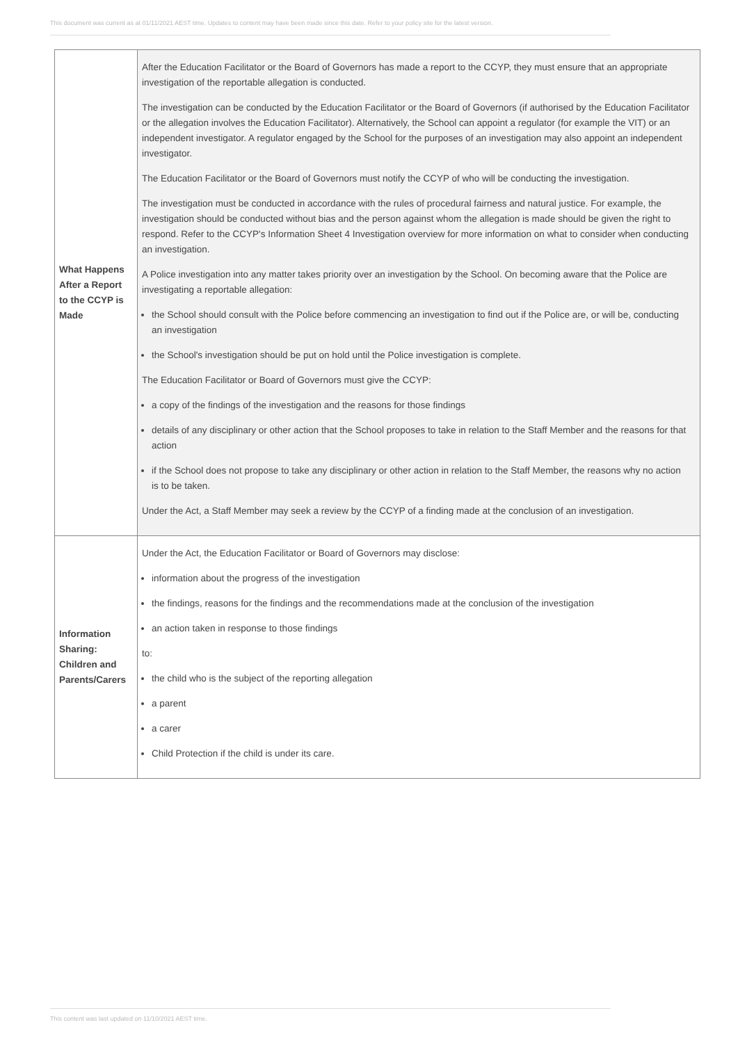This document was current as at 01/11/2021 AEST time. Updates to content may have been made since this date. Refer to your policy site for the latest version.
| What Happens After a Report to the CCYP is Made | After the Education Facilitator or the Board of Governors has made a report to the CCYP, they must ensure that an appropriate investigation of the reportable allegation is conducted. The investigation can be conducted by the Education Facilitator or the Board of Governors (if authorised by the Education Facilitator or the allegation involves the Education Facilitator). Alternatively, the School can appoint a regulator (for example the VIT) or an independent investigator. A regulator engaged by the School for the purposes of an investigation may also appoint an independent investigator. The Education Facilitator or the Board of Governors must notify the CCYP of who will be conducting the investigation. The investigation must be conducted in accordance with the rules of procedural fairness and natural justice. For example, the investigation should be conducted without bias and the person against whom the allegation is made should be given the right to respond. Refer to the CCYP's Information Sheet 4 Investigation overview for more information on what to consider when conducting an investigation. A Police investigation into any matter takes priority over an investigation by the School. On becoming aware that the Police are investigating a reportable allegation: the School should consult with the Police before commencing an investigation to find out if the Police are, or will be, conducting an investigation the School's investigation should be put on hold until the Police investigation is complete. The Education Facilitator or Board of Governors must give the CCYP: a copy of the findings of the investigation and the reasons for those findings details of any disciplinary or other action that the School proposes to take in relation to the Staff Member and the reasons for that action if the School does not propose to take any disciplinary or other action in relation to the Staff Member, the reasons why no action is to be taken. Under the Act, a Staff Member may seek a review by the CCYP of a finding made at the conclusion of an investigation. |
| Information Sharing: Children and Parents/Carers | Under the Act, the Education Facilitator or Board of Governors may disclose: information about the progress of the investigation the findings, reasons for the findings and the recommendations made at the conclusion of the investigation an action taken in response to those findings to: the child who is the subject of the reporting allegation a parent a carer Child Protection if the child is under its care. |
This content was last updated on 11/10/2021 AEST time.